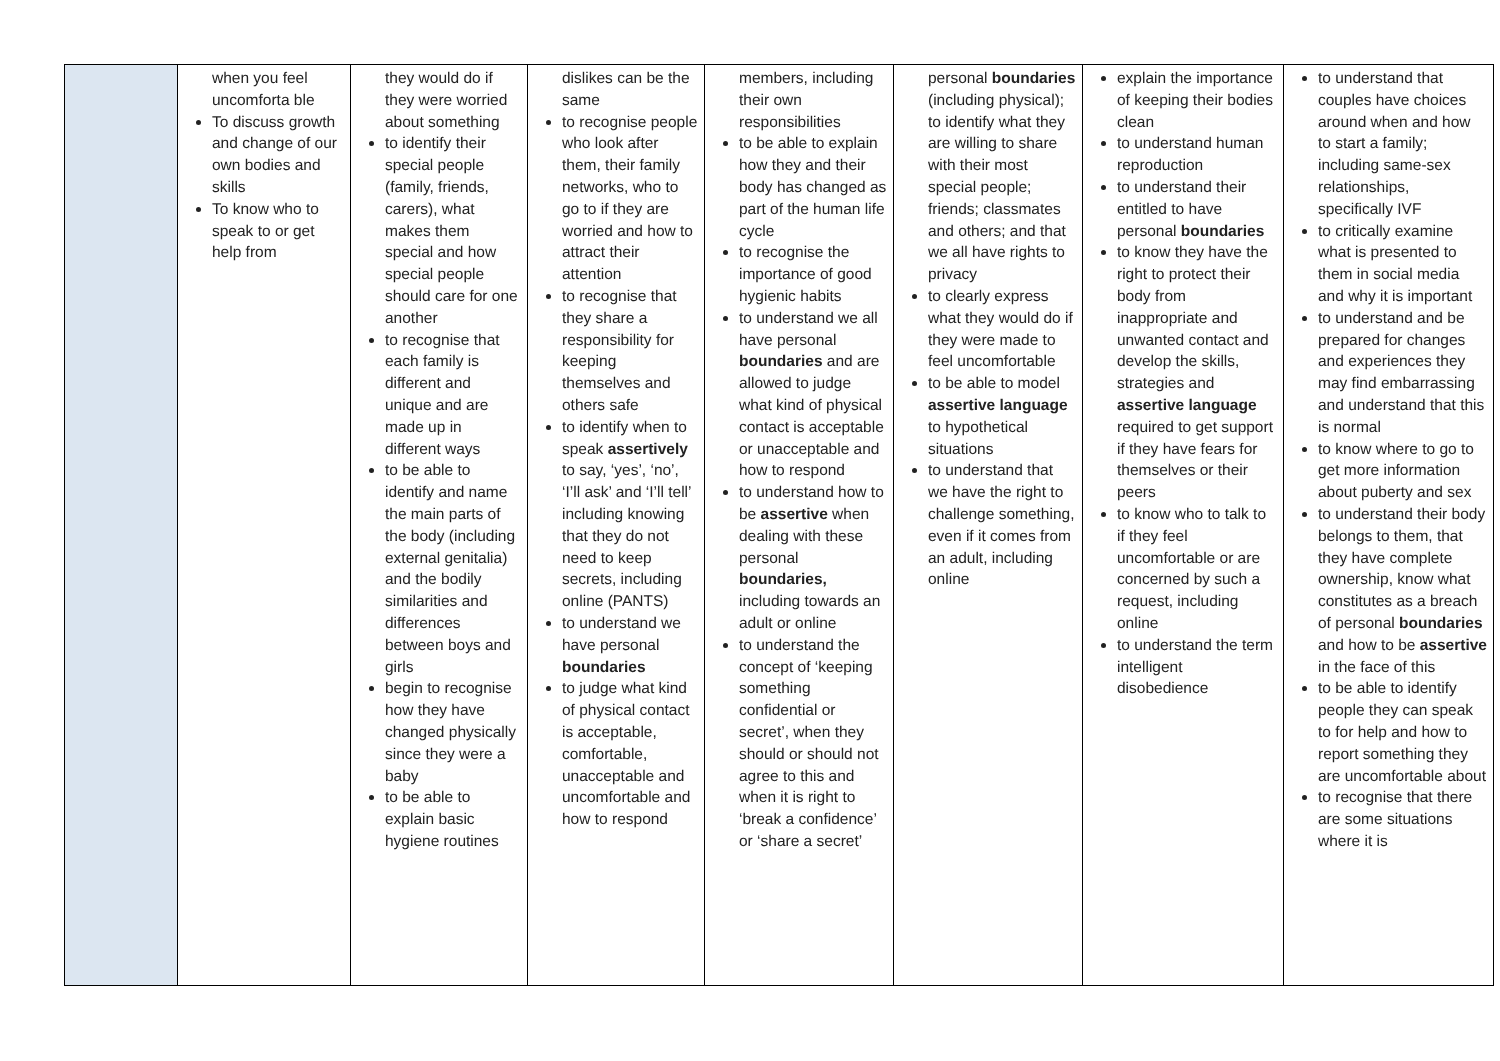| | when you feel uncomforta ble To discuss growth and change of our own bodies and skills To know who to speak to or get help from | they would do if they were worried about something to identify their special people (family, friends, carers), what makes them special and how special people should care for one another to recognise that each family is different and unique and are made up in different ways to be able to identify and name the main parts of the body (including external genitalia) and the bodily similarities and differences between boys and girls begin to recognise how they have changed physically since they were a baby to be able to explain basic hygiene routines | dislikes can be the same to recognise people who look after them, their family networks, who to go to if they are worried and how to attract their attention to recognise that they share a responsibility for keeping themselves and others safe to identify when to speak assertively to say, ‘yes’, ‘no’, ‘I’ll ask’ and ‘I’ll tell’ including knowing that they do not need to keep secrets, including online (PANTS) to understand we have personal boundaries to judge what kind of physical contact is acceptable, comfortable, unacceptable and uncomfortable and how to respond | members, including their own responsibilities to be able to explain how they and their body has changed as part of the human life cycle to recognise the importance of good hygienic habits to understand we all have personal boundaries and are allowed to judge what kind of physical contact is acceptable or unacceptable and how to respond to understand how to be assertive when dealing with these personal boundaries, including towards an adult or online to understand the concept of ‘keeping something confidential or secret’, when they should or should not agree to this and when it is right to ‘break a confidence’ or ‘share a secret’ | personal boundaries (including physical); to identify what they are willing to share with their most special people; friends; classmates and others; and that we all have rights to privacy to clearly express what they would do if they were made to feel uncomfortable to be able to model assertive language to hypothetical situations to understand that we have the right to challenge something, even if it comes from an adult, including online | explain the importance of keeping their bodies clean to understand human reproduction to understand their entitled to have personal boundaries to know they have the right to protect their body from inappropriate and unwanted contact and develop the skills, strategies and assertive language required to get support if they have fears for themselves or their peers to know who to talk to if they feel uncomfortable or are concerned by such a request, including online to understand the term intelligent disobedience | to understand that couples have choices around when and how to start a family; including same-sex relationships, specifically IVF to critically examine what is presented to them in social media and why it is important to understand and be prepared for changes and experiences they may find embarrassing and understand that this is normal to know where to go to get more information about puberty and sex to understand their body belongs to them, that they have complete ownership, know what constitutes as a breach of personal boundaries and how to be assertive in the face of this to be able to identify people they can speak to for help and how to report something they are uncomfortable about to recognise that there are some situations where it is |